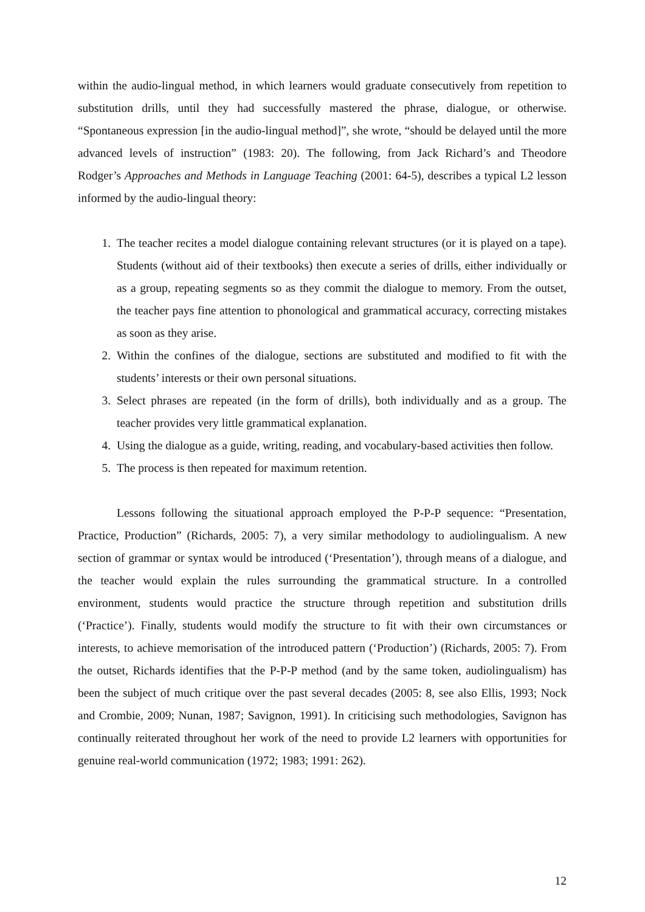within the audio-lingual method, in which learners would graduate consecutively from repetition to substitution drills, until they had successfully mastered the phrase, dialogue, or otherwise. “Spontaneous expression [in the audio-lingual method]”, she wrote, “should be delayed until the more advanced levels of instruction” (1983: 20). The following, from Jack Richard’s and Theodore Rodger’s Approaches and Methods in Language Teaching (2001: 64-5), describes a typical L2 lesson informed by the audio-lingual theory:
1. The teacher recites a model dialogue containing relevant structures (or it is played on a tape). Students (without aid of their textbooks) then execute a series of drills, either individually or as a group, repeating segments so as they commit the dialogue to memory. From the outset, the teacher pays fine attention to phonological and grammatical accuracy, correcting mistakes as soon as they arise.
2. Within the confines of the dialogue, sections are substituted and modified to fit with the students’ interests or their own personal situations.
3. Select phrases are repeated (in the form of drills), both individually and as a group. The teacher provides very little grammatical explanation.
4. Using the dialogue as a guide, writing, reading, and vocabulary-based activities then follow.
5. The process is then repeated for maximum retention.
Lessons following the situational approach employed the P-P-P sequence: “Presentation, Practice, Production” (Richards, 2005: 7), a very similar methodology to audiolingualism. A new section of grammar or syntax would be introduced (‘Presentation’), through means of a dialogue, and the teacher would explain the rules surrounding the grammatical structure. In a controlled environment, students would practice the structure through repetition and substitution drills (‘Practice’). Finally, students would modify the structure to fit with their own circumstances or interests, to achieve memorisation of the introduced pattern (‘Production’) (Richards, 2005: 7). From the outset, Richards identifies that the P-P-P method (and by the same token, audiolingualism) has been the subject of much critique over the past several decades (2005: 8, see also Ellis, 1993; Nock and Crombie, 2009; Nunan, 1987; Savignon, 1991). In criticising such methodologies, Savignon has continually reiterated throughout her work of the need to provide L2 learners with opportunities for genuine real-world communication (1972; 1983; 1991: 262).
12